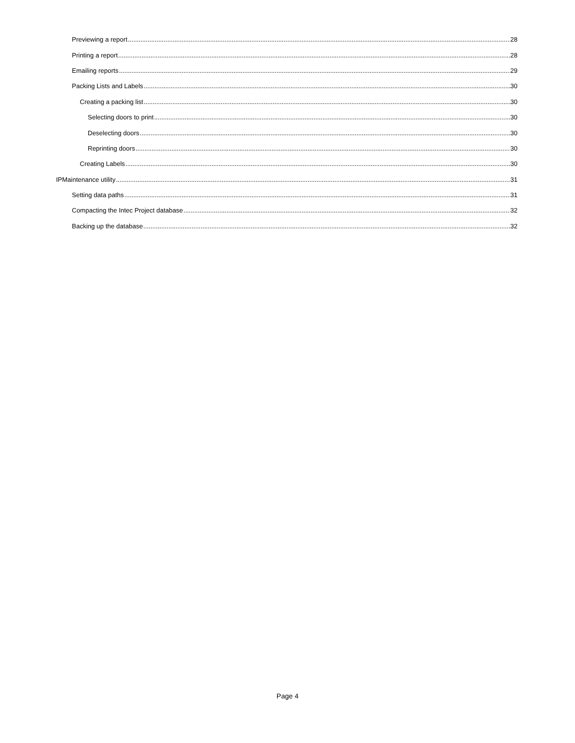Previewing a report 28
Printing a report 28
Emailing reports 29
Packing Lists and Labels 30
Creating a packing list 30
Selecting doors to print 30
Deselecting doors 30
Reprinting doors 30
Creating Labels 30
IPMaintenance utility 31
Setting data paths 31
Compacting the Intec Project database 32
Backing up the database 32
Page 4